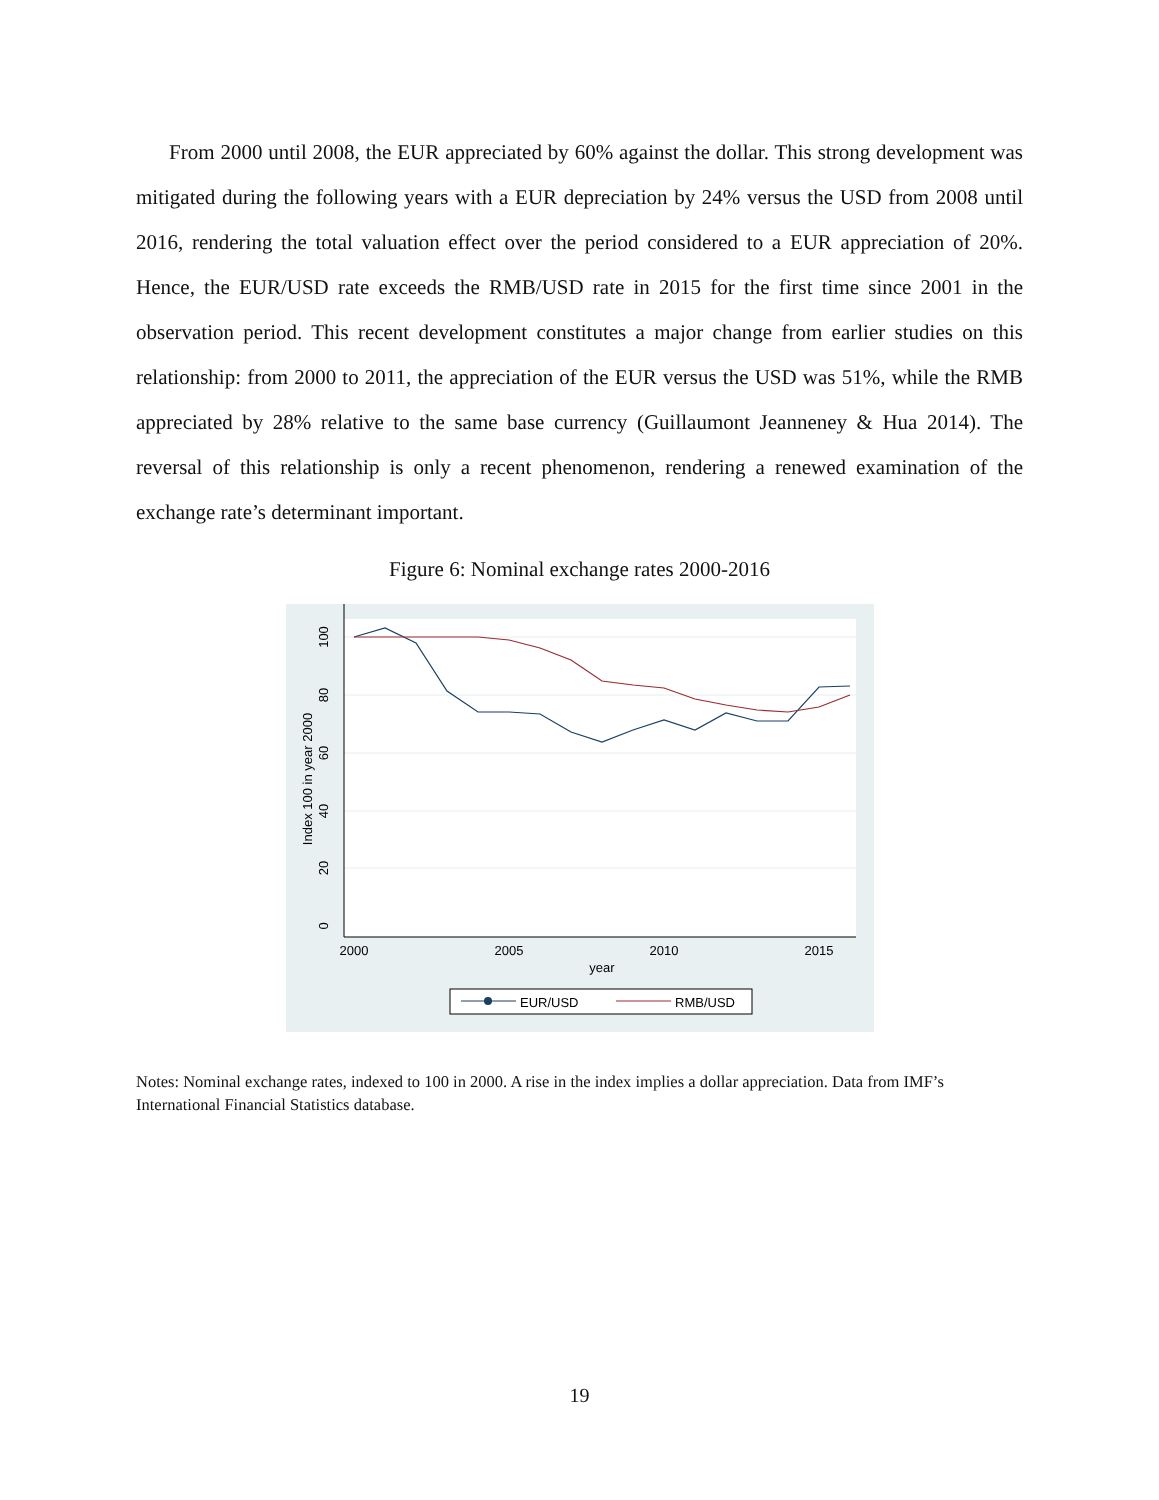From 2000 until 2008, the EUR appreciated by 60% against the dollar. This strong development was mitigated during the following years with a EUR depreciation by 24% versus the USD from 2008 until 2016, rendering the total valuation effect over the period considered to a EUR appreciation of 20%. Hence, the EUR/USD rate exceeds the RMB/USD rate in 2015 for the first time since 2001 in the observation period. This recent development constitutes a major change from earlier studies on this relationship: from 2000 to 2011, the appreciation of the EUR versus the USD was 51%, while the RMB appreciated by 28% relative to the same base currency (Guillaumont Jeanneney & Hua 2014). The reversal of this relationship is only a recent phenomenon, rendering a renewed examination of the exchange rate’s determinant important.
Figure 6: Nominal exchange rates 2000-2016
2000
2005
2010
2015
year
100
80
60
40
20
0
Index 100 in year 2000
EUR/USD
RMB/USD
Notes: Nominal exchange rates, indexed to 100 in 2000. A rise in the index implies a dollar appreciation. Data from IMF’s International Financial Statistics database.
19